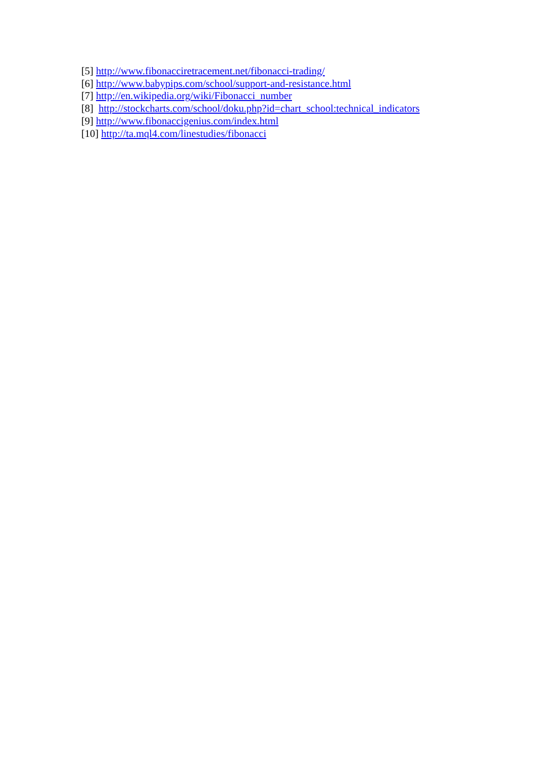[5] http://www.fibonacciretracement.net/fibonacci-trading/
[6] http://www.babypips.com/school/support-and-resistance.html
[7] http://en.wikipedia.org/wiki/Fibonacci_number
[8] http://stockcharts.com/school/doku.php?id=chart_school:technical_indicators
[9] http://www.fibonaccigenius.com/index.html
[10] http://ta.mql4.com/linestudies/fibonacci